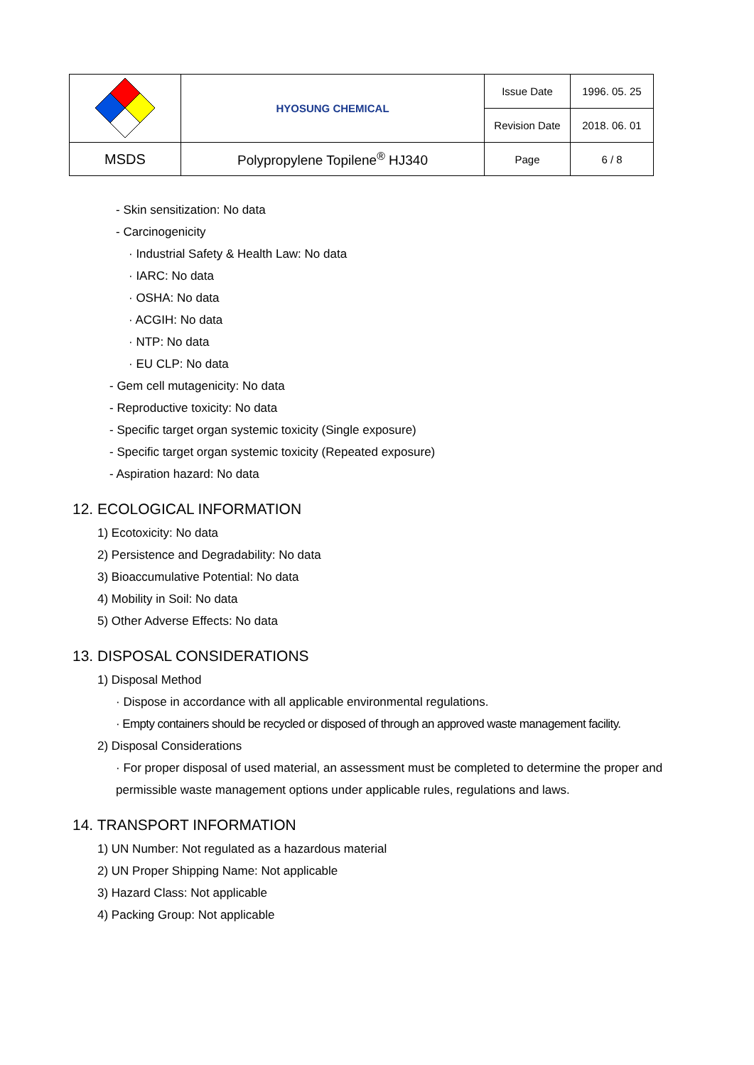| | HYOSUNG CHEMICAL | Issue Date | 1996. 05. 25 |
| | | Revision Date | 2018. 06. 01 |
| MSDS | Polypropylene Topilene<sup>®</sup> HJ340 | Page | 6 / 8 |
- Skin sensitization: No data
- Carcinogenicity
· Industrial Safety & Health Law: No data
· IARC: No data
· OSHA: No data
· ACGIH: No data
· NTP: No data
· EU CLP: No data
- Gem cell mutagenicity: No data
- Reproductive toxicity: No data
- Specific target organ systemic toxicity (Single exposure)
- Specific target organ systemic toxicity (Repeated exposure)
- Aspiration hazard: No data
12. ECOLOGICAL INFORMATION
1) Ecotoxicity: No data
2) Persistence and Degradability: No data
3) Bioaccumulative Potential: No data
4) Mobility in Soil: No data
5) Other Adverse Effects: No data
13. DISPOSAL CONSIDERATIONS
1) Disposal Method
· Dispose in accordance with all applicable environmental regulations.
· Empty containers should be recycled or disposed of through an approved waste management facility.
2) Disposal Considerations
· For proper disposal of used material, an assessment must be completed to determine the proper and permissible waste management options under applicable rules, regulations and laws.
14. TRANSPORT INFORMATION
1) UN Number: Not regulated as a hazardous material
2) UN Proper Shipping Name: Not applicable
3) Hazard Class: Not applicable
4) Packing Group: Not applicable